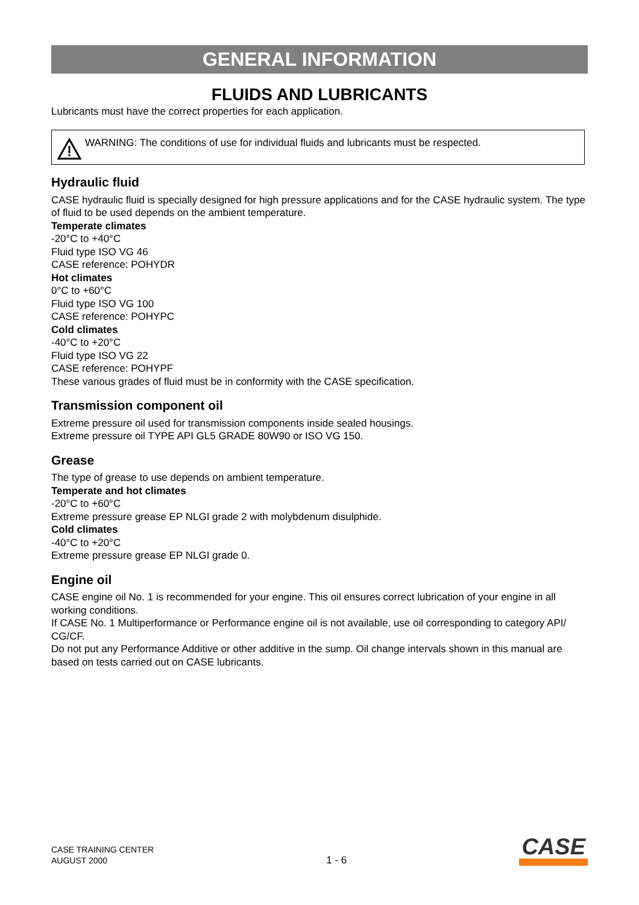GENERAL INFORMATION
FLUIDS AND LUBRICANTS
Lubricants must have the correct properties for each application.
WARNING: The conditions of use for individual fluids and lubricants must be respected.
Hydraulic fluid
CASE hydraulic fluid is specially designed for high pressure applications and for the CASE hydraulic system. The type of fluid to be used depends on the ambient temperature.
Temperate climates
-20°C to +40°C
Fluid type ISO VG 46
CASE reference: POHYDR
Hot climates
0°C to +60°C
Fluid type ISO VG 100
CASE reference: POHYPC
Cold climates
-40°C to +20°C
Fluid type ISO VG 22
CASE reference: POHYPF
These various grades of fluid must be in conformity with the CASE specification.
Transmission component oil
Extreme pressure oil used for transmission components inside sealed housings.
Extreme pressure oil TYPE API GL5 GRADE 80W90 or ISO VG 150.
Grease
The type of grease to use depends on ambient temperature.
Temperate and hot climates
-20°C to +60°C
Extreme pressure grease EP NLGI grade 2 with molybdenum disulphide.
Cold climates
-40°C to +20°C
Extreme pressure grease EP NLGI grade 0.
Engine oil
CASE engine oil No. 1 is recommended for your engine. This oil ensures correct lubrication of your engine in all working conditions.
If CASE No. 1 Multiperformance or Performance engine oil is not available, use oil corresponding to category API/ CG/CF.
Do not put any Performance Additive or other additive in the sump. Oil change intervals shown in this manual are based on tests carried out on CASE lubricants.
CASE TRAINING CENTER
AUGUST 2000
1 - 6
CASE